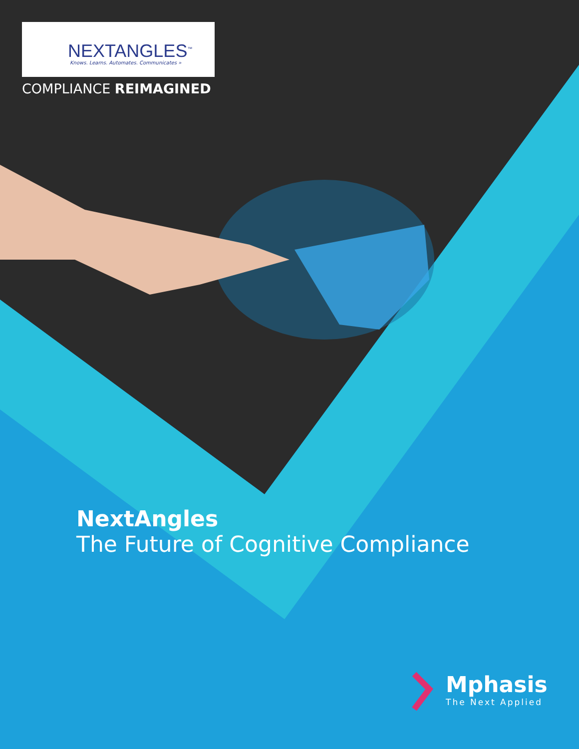NEXTANGLES<sup>™</sup>
Knows. Learns. Automates. Communicates »
COMPLIANCE REIMAGINED
NextAngles
The Future of Cognitive Compliance
Mphasis
The Next Applied